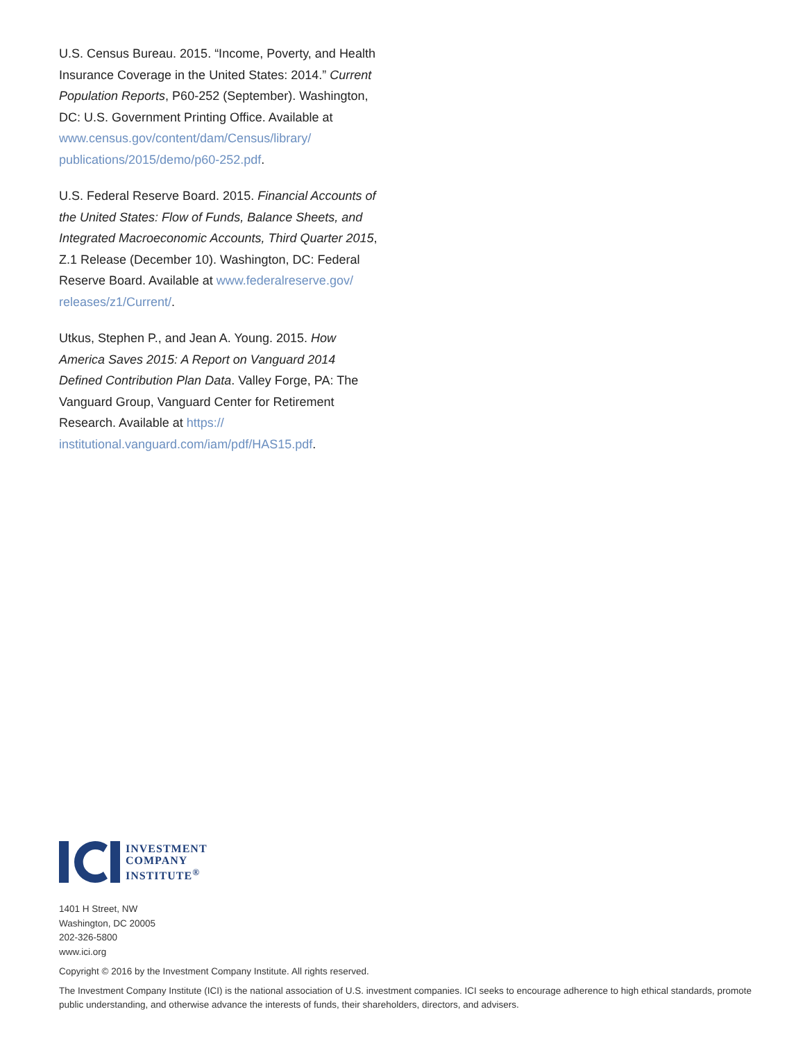U.S. Census Bureau. 2015. “Income, Poverty, and Health Insurance Coverage in the United States: 2014.” Current Population Reports, P60-252 (September). Washington, DC: U.S. Government Printing Office. Available at www.census.gov/content/dam/Census/library/ publications/2015/demo/p60-252.pdf.
U.S. Federal Reserve Board. 2015. Financial Accounts of the United States: Flow of Funds, Balance Sheets, and Integrated Macroeconomic Accounts, Third Quarter 2015, Z.1 Release (December 10). Washington, DC: Federal Reserve Board. Available at www.federalreserve.gov/ releases/z1/Current/.
Utkus, Stephen P., and Jean A. Young. 2015. How America Saves 2015: A Report on Vanguard 2014 Defined Contribution Plan Data. Valley Forge, PA: The Vanguard Group, Vanguard Center for Retirement Research. Available at https:// institutional.vanguard.com/iam/pdf/HAS15.pdf.
INVESTMENT
COMPANY
INSTITUTE<sup>®</sup>
1401 H Street, NW
Washington, DC 20005
202-326-5800
www.ici.org
Copyright © 2016 by the Investment Company Institute. All rights reserved.
The Investment Company Institute (ICI) is the national association of U.S. investment companies. ICI seeks to encourage adherence to high ethical standards, promote public understanding, and otherwise advance the interests of funds, their shareholders, directors, and advisers.